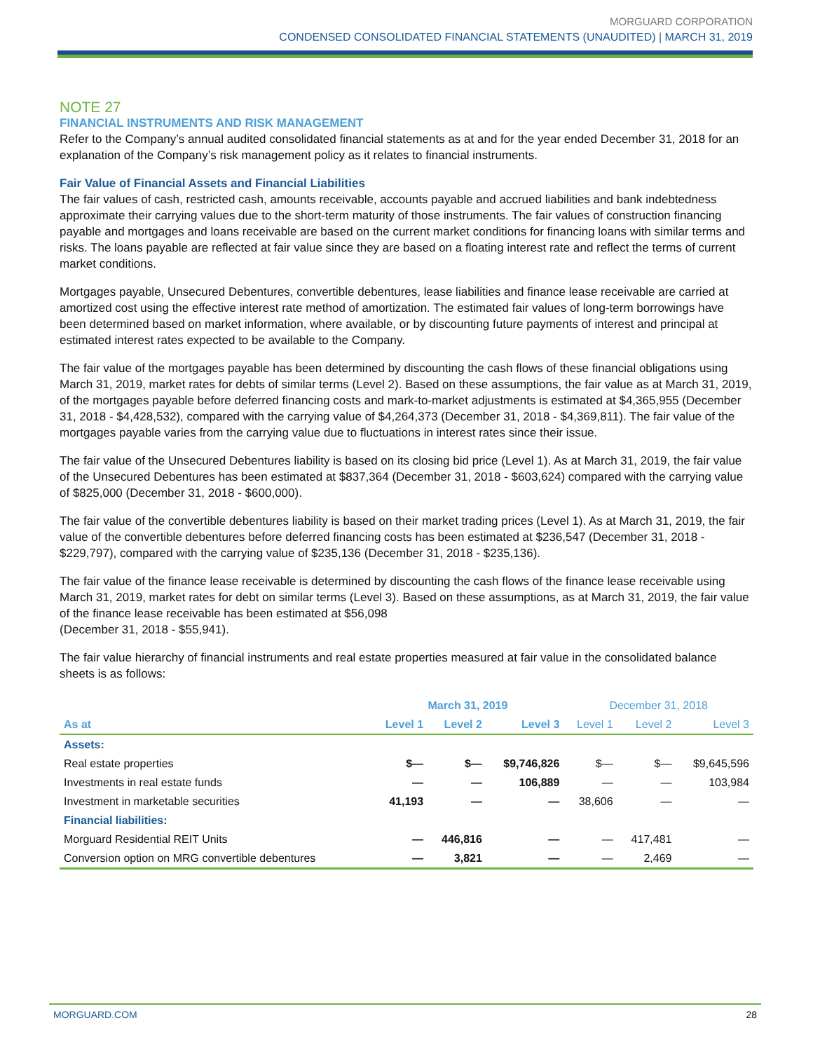MORGUARD CORPORATION
CONDENSED CONSOLIDATED FINANCIAL STATEMENTS (UNAUDITED) | MARCH 31, 2019
NOTE 27
FINANCIAL INSTRUMENTS AND RISK MANAGEMENT
Refer to the Company’s annual audited consolidated financial statements as at and for the year ended December 31, 2018 for an explanation of the Company’s risk management policy as it relates to financial instruments.
Fair Value of Financial Assets and Financial Liabilities
The fair values of cash, restricted cash, amounts receivable, accounts payable and accrued liabilities and bank indebtedness approximate their carrying values due to the short-term maturity of those instruments. The fair values of construction financing payable and mortgages and loans receivable are based on the current market conditions for financing loans with similar terms and risks. The loans payable are reflected at fair value since they are based on a floating interest rate and reflect the terms of current market conditions.
Mortgages payable, Unsecured Debentures, convertible debentures, lease liabilities and finance lease receivable are carried at amortized cost using the effective interest rate method of amortization. The estimated fair values of long-term borrowings have been determined based on market information, where available, or by discounting future payments of interest and principal at estimated interest rates expected to be available to the Company.
The fair value of the mortgages payable has been determined by discounting the cash flows of these financial obligations using March 31, 2019, market rates for debts of similar terms (Level 2). Based on these assumptions, the fair value as at March 31, 2019, of the mortgages payable before deferred financing costs and mark-to-market adjustments is estimated at $4,365,955 (December 31, 2018 - $4,428,532), compared with the carrying value of $4,264,373 (December 31, 2018 - $4,369,811). The fair value of the mortgages payable varies from the carrying value due to fluctuations in interest rates since their issue.
The fair value of the Unsecured Debentures liability is based on its closing bid price (Level 1). As at March 31, 2019, the fair value of the Unsecured Debentures has been estimated at $837,364 (December 31, 2018 - $603,624) compared with the carrying value of $825,000 (December 31, 2018 - $600,000).
The fair value of the convertible debentures liability is based on their market trading prices (Level 1). As at March 31, 2019, the fair value of the convertible debentures before deferred financing costs has been estimated at $236,547 (December 31, 2018 - $229,797), compared with the carrying value of $235,136 (December 31, 2018 - $235,136).
The fair value of the finance lease receivable is determined by discounting the cash flows of the finance lease receivable using March 31, 2019, market rates for debt on similar terms (Level 3). Based on these assumptions, as at March 31, 2019, the fair value of the finance lease receivable has been estimated at $56,098
(December 31, 2018 - $55,941).
The fair value hierarchy of financial instruments and real estate properties measured at fair value in the consolidated balance sheets is as follows:
| | March 31, 2019 | | | December 31, 2018 | | |
| --- | --- | --- | --- | --- | --- | --- |
| As at | Level 1 | Level 2 | Level 3 | Level 1 | Level 2 | Level 3 |
| Assets: | | | | | | |
| Real estate properties | $— | $— | $9,746,826 | $— | $— | $9,645,596 |
| Investments in real estate funds | — | — | 106,889 | — | — | 103,984 |
| Investment in marketable securities | 41,193 | — | — | 38,606 | — | — |
| Financial liabilities: | | | | | | |
| Morguard Residential REIT Units | — | 446,816 | — | — | 417,481 | — |
| Conversion option on MRG convertible debentures | — | 3,821 | — | — | 2,469 | — |
MORGUARD.COM 28